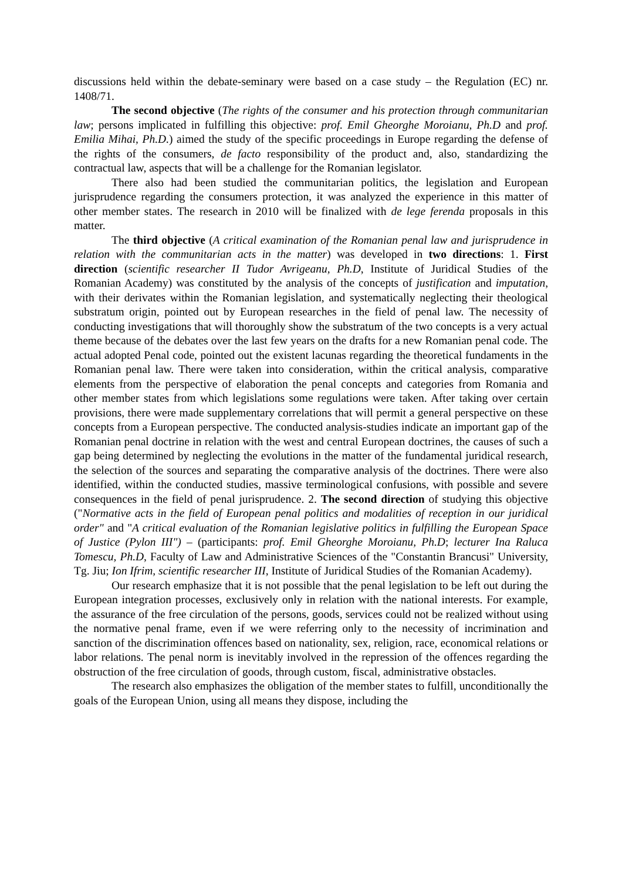discussions held within the debate-seminary were based on a case study – the Regulation (EC) nr. 1408/71.
The second objective (The rights of the consumer and his protection through communitarian law; persons implicated in fulfilling this objective: prof. Emil Gheorghe Moroianu, Ph.D and prof. Emilia Mihai, Ph.D.) aimed the study of the specific proceedings in Europe regarding the defense of the rights of the consumers, de facto responsibility of the product and, also, standardizing the contractual law, aspects that will be a challenge for the Romanian legislator.
There also had been studied the communitarian politics, the legislation and European jurisprudence regarding the consumers protection, it was analyzed the experience in this matter of other member states. The research in 2010 will be finalized with de lege ferenda proposals in this matter.
The third objective (A critical examination of the Romanian penal law and jurisprudence in relation with the communitarian acts in the matter) was developed in two directions: 1. First direction (scientific researcher II Tudor Avrigeanu, Ph.D, Institute of Juridical Studies of the Romanian Academy) was constituted by the analysis of the concepts of justification and imputation, with their derivates within the Romanian legislation, and systematically neglecting their theological substratum origin, pointed out by European researches in the field of penal law. The necessity of conducting investigations that will thoroughly show the substratum of the two concepts is a very actual theme because of the debates over the last few years on the drafts for a new Romanian penal code. The actual adopted Penal code, pointed out the existent lacunas regarding the theoretical fundaments in the Romanian penal law. There were taken into consideration, within the critical analysis, comparative elements from the perspective of elaboration the penal concepts and categories from Romania and other member states from which legislations some regulations were taken. After taking over certain provisions, there were made supplementary correlations that will permit a general perspective on these concepts from a European perspective. The conducted analysis-studies indicate an important gap of the Romanian penal doctrine in relation with the west and central European doctrines, the causes of such a gap being determined by neglecting the evolutions in the matter of the fundamental juridical research, the selection of the sources and separating the comparative analysis of the doctrines. There were also identified, within the conducted studies, massive terminological confusions, with possible and severe consequences in the field of penal jurisprudence. 2. The second direction of studying this objective ("Normative acts in the field of European penal politics and modalities of reception in our juridical order" and "A critical evaluation of the Romanian legislative politics in fulfilling the European Space of Justice (Pylon III") – (participants: prof. Emil Gheorghe Moroianu, Ph.D; lecturer Ina Raluca Tomescu, Ph.D, Faculty of Law and Administrative Sciences of the "Constantin Brancusi" University, Tg. Jiu; Ion Ifrim, scientific researcher III, Institute of Juridical Studies of the Romanian Academy).
Our research emphasize that it is not possible that the penal legislation to be left out during the European integration processes, exclusively only in relation with the national interests. For example, the assurance of the free circulation of the persons, goods, services could not be realized without using the normative penal frame, even if we were referring only to the necessity of incrimination and sanction of the discrimination offences based on nationality, sex, religion, race, economical relations or labor relations. The penal norm is inevitably involved in the repression of the offences regarding the obstruction of the free circulation of goods, through custom, fiscal, administrative obstacles.
The research also emphasizes the obligation of the member states to fulfill, unconditionally the goals of the European Union, using all means they dispose, including the